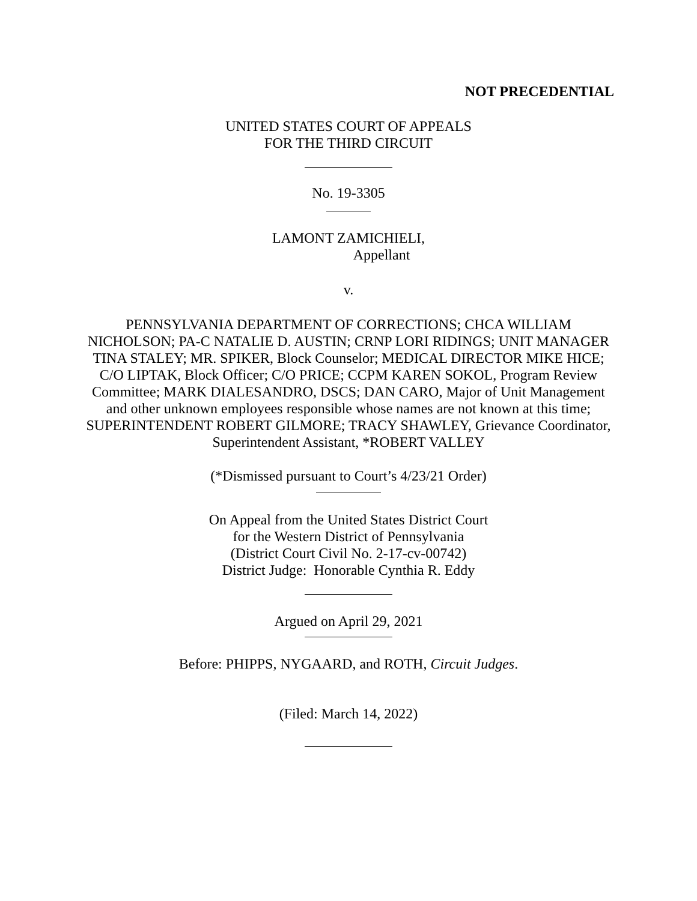NOT PRECEDENTIAL
UNITED STATES COURT OF APPEALS
FOR THE THIRD CIRCUIT
No. 19-3305
LAMONT ZAMICHIELI,
Appellant
v.
PENNSYLVANIA DEPARTMENT OF CORRECTIONS; CHCA WILLIAM NICHOLSON; PA-C NATALIE D. AUSTIN; CRNP LORI RIDINGS; UNIT MANAGER TINA STALEY; MR. SPIKER, Block Counselor; MEDICAL DIRECTOR MIKE HICE; C/O LIPTAK, Block Officer; C/O PRICE; CCPM KAREN SOKOL, Program Review Committee; MARK DIALESANDRO, DSCS; DAN CARO, Major of Unit Management and other unknown employees responsible whose names are not known at this time; SUPERINTENDENT ROBERT GILMORE; TRACY SHAWLEY, Grievance Coordinator, Superintendent Assistant, *ROBERT VALLEY
(*Dismissed pursuant to Court’s 4/23/21 Order)
On Appeal from the United States District Court
for the Western District of Pennsylvania
(District Court Civil No. 2-17-cv-00742)
District Judge: Honorable Cynthia R. Eddy
Argued on April 29, 2021
Before: PHIPPS, NYGAARD, and ROTH, Circuit Judges.
(Filed: March 14, 2022)